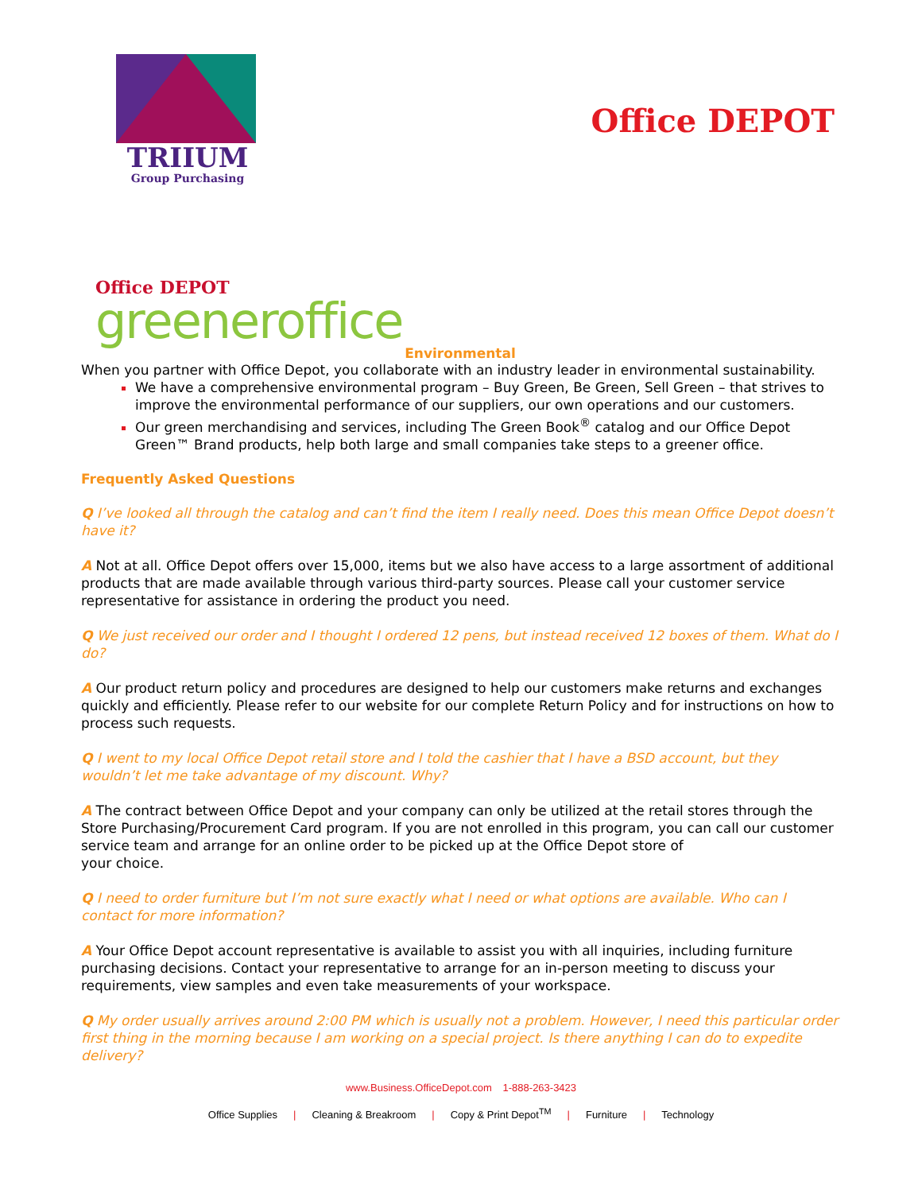TRIIUM
Group Purchasing
Office DEPOT
Office DEPOT
greeneroffice
Environmental
When you partner with Office Depot, you collaborate with an industry leader in environmental sustainability.
We have a comprehensive environmental program – Buy Green, Be Green, Sell Green – that strives to improve the environmental performance of our suppliers, our own operations and our customers.
Our green merchandising and services, including The Green Book<sup>®</sup> catalog and our Office Depot Green™ Brand products, help both large and small companies take steps to a greener office.
Frequently Asked Questions
Q I’ve looked all through the catalog and can’t find the item I really need. Does this mean Office Depot doesn’t have it?
A Not at all. Office Depot offers over 15,000, items but we also have access to a large assortment of additional products that are made available through various third-party sources. Please call your customer service representative for assistance in ordering the product you need.
Q We just received our order and I thought I ordered 12 pens, but instead received 12 boxes of them. What do I do?
A Our product return policy and procedures are designed to help our customers make returns and exchanges quickly and efficiently. Please refer to our website for our complete Return Policy and for instructions on how to process such requests.
Q I went to my local Office Depot retail store and I told the cashier that I have a BSD account, but they wouldn’t let me take advantage of my discount. Why?
A The contract between Office Depot and your company can only be utilized at the retail stores through the Store Purchasing/Procurement Card program. If you are not enrolled in this program, you can call our customer service team and arrange for an online order to be picked up at the Office Depot store of
your choice.
Q I need to order furniture but I’m not sure exactly what I need or what options are available. Who can I contact for more information?
A Your Office Depot account representative is available to assist you with all inquiries, including furniture purchasing decisions. Contact your representative to arrange for an in-person meeting to discuss your requirements, view samples and even take measurements of your workspace.
Q My order usually arrives around 2:00 PM which is usually not a problem. However, I need this particular order first thing in the morning because I am working on a special project. Is there anything I can do to expedite delivery?
www.Business.OfficeDepot.com 1-888-263-3423
Office Supplies | Cleaning & Breakroom | Copy & Print Depot<sup>TM</sup> | Furniture | Technology